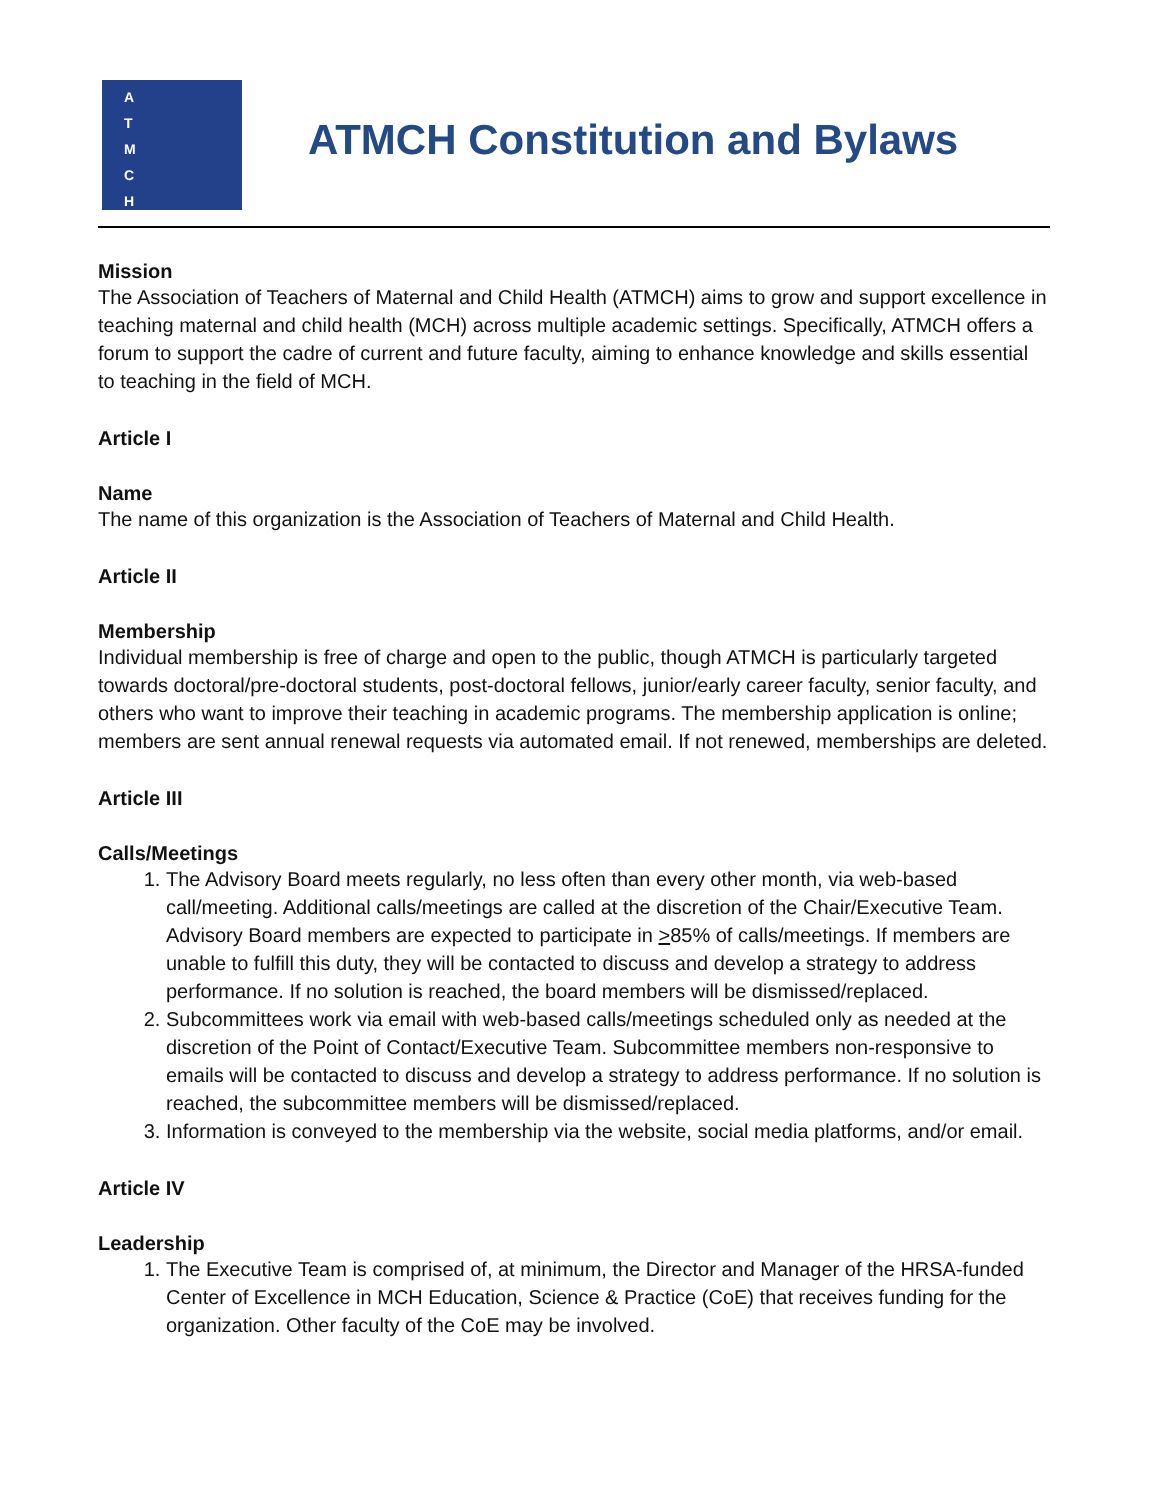A
T
M
C
H
ATMCH Constitution and Bylaws
Mission
The Association of Teachers of Maternal and Child Health (ATMCH) aims to grow and support excellence in teaching maternal and child health (MCH) across multiple academic settings. Specifically, ATMCH offers a forum to support the cadre of current and future faculty, aiming to enhance knowledge and skills essential to teaching in the field of MCH.
Article I
Name
The name of this organization is the Association of Teachers of Maternal and Child Health.
Article II
Membership
Individual membership is free of charge and open to the public, though ATMCH is particularly targeted towards doctoral/pre-doctoral students, post-doctoral fellows, junior/early career faculty, senior faculty, and others who want to improve their teaching in academic programs. The membership application is online; members are sent annual renewal requests via automated email. If not renewed, memberships are deleted.
Article III
Calls/Meetings
1. The Advisory Board meets regularly, no less often than every other month, via web-based call/meeting. Additional calls/meetings are called at the discretion of the Chair/Executive Team. Advisory Board members are expected to participate in >85% of calls/meetings. If members are unable to fulfill this duty, they will be contacted to discuss and develop a strategy to address performance. If no solution is reached, the board members will be dismissed/replaced.
2. Subcommittees work via email with web-based calls/meetings scheduled only as needed at the discretion of the Point of Contact/Executive Team. Subcommittee members non-responsive to emails will be contacted to discuss and develop a strategy to address performance. If no solution is reached, the subcommittee members will be dismissed/replaced.
3. Information is conveyed to the membership via the website, social media platforms, and/or email.
Article IV
Leadership
1. The Executive Team is comprised of, at minimum, the Director and Manager of the HRSA-funded Center of Excellence in MCH Education, Science & Practice (CoE) that receives funding for the organization. Other faculty of the CoE may be involved.